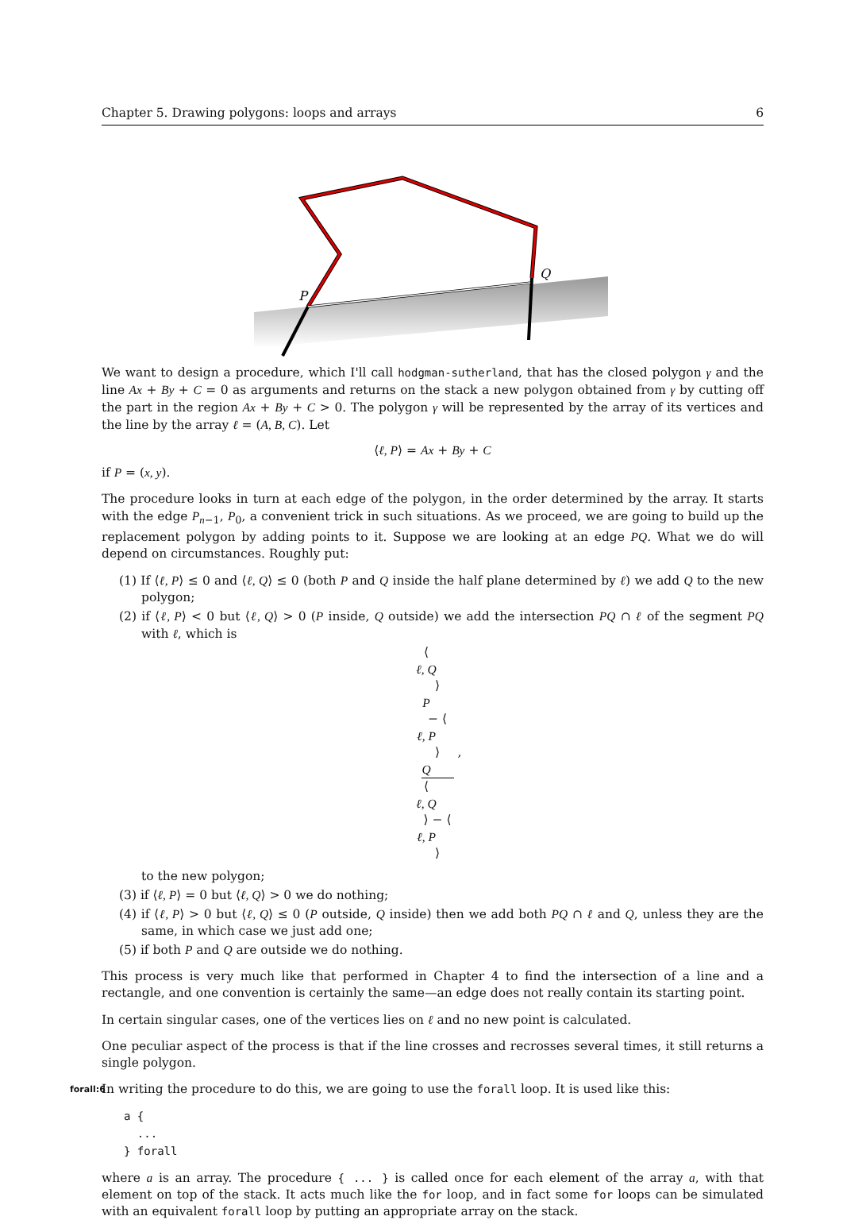Chapter 5. Drawing polygons: loops and arrays 6
P
Q
We want to design a procedure, which I'll call hodgman-sutherland, that has the closed polygon γ and the line Ax + By + C = 0 as arguments and returns on the stack a new polygon obtained from γ by cutting off the part in the region Ax + By + C > 0. The polygon γ will be represented by the array of its vertices and the line by the array ℓ = (A, B, C). Let
⟨ℓ, P⟩ = Ax + By + C
if P = (x, y).
The procedure looks in turn at each edge of the polygon, in the order determined by the array. It starts with the edge P<sub>n−1</sub>, P<sub>0</sub>, a convenient trick in such situations. As we proceed, we are going to build up the replacement polygon by adding points to it. Suppose we are looking at an edge PQ. What we do will depend on circumstances. Roughly put:
(1) If ⟨ℓ, P⟩ ≤ 0 and ⟨ℓ, Q⟩ ≤ 0 (both P and Q inside the half plane determined by ℓ) we add Q to the new polygon;
(2) if ⟨ℓ, P⟩ < 0 but ⟨ℓ, Q⟩ > 0 (P inside, Q outside) we add the intersection PQ ∩ ℓ of the segment PQ with ℓ, which is
⟨
ℓ, Q
⟩
P
− ⟨
ℓ, P
⟩
Q ⟨
ℓ, Q
⟩ − ⟨
ℓ, P
⟩ ,
to the new polygon;
(3) if ⟨ℓ, P⟩ = 0 but ⟨ℓ, Q⟩ > 0 we do nothing;
(4) if ⟨ℓ, P⟩ > 0 but ⟨ℓ, Q⟩ ≤ 0 (P outside, Q inside) then we add both PQ ∩ ℓ and Q, unless they are the same, in which case we just add one;
(5) if both P and Q are outside we do nothing.
This process is very much like that performed in Chapter 4 to find the intersection of a line and a rectangle, and one convention is certainly the same—an edge does not really contain its starting point.
In certain singular cases, one of the vertices lies on ℓ and no new point is calculated.
One peculiar aspect of the process is that if the line crosses and recrosses several times, it still returns a single polygon.
forall:6 In writing the procedure to do this, we are going to use the forall loop. It is used like this:
a {
  ...
} forall
where a is an array. The procedure { ... } is called once for each element of the array a, with that element on top of the stack. It acts much like the for loop, and in fact some for loops can be simulated with an equivalent forall loop by putting an appropriate array on the stack.